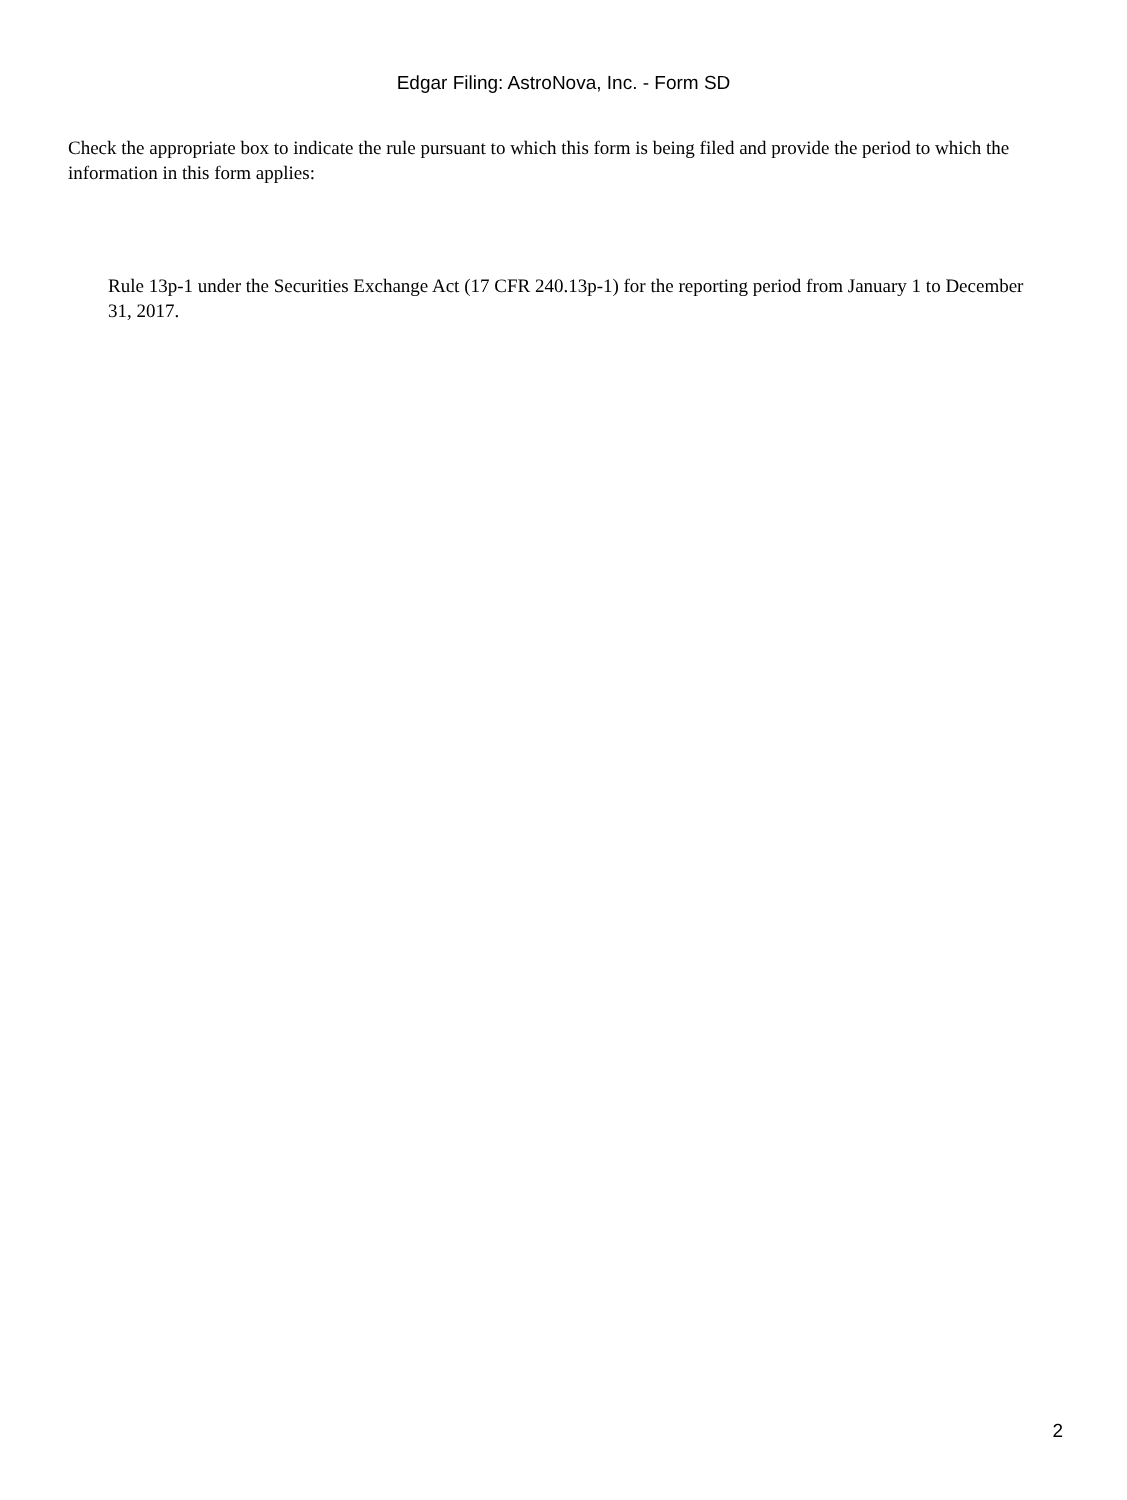Edgar Filing: AstroNova, Inc. - Form SD
Check the appropriate box to indicate the rule pursuant to which this form is being filed and provide the period to which the information in this form applies:
Rule 13p-1 under the Securities Exchange Act (17 CFR 240.13p-1) for the reporting period from January 1 to December 31, 2017.
2